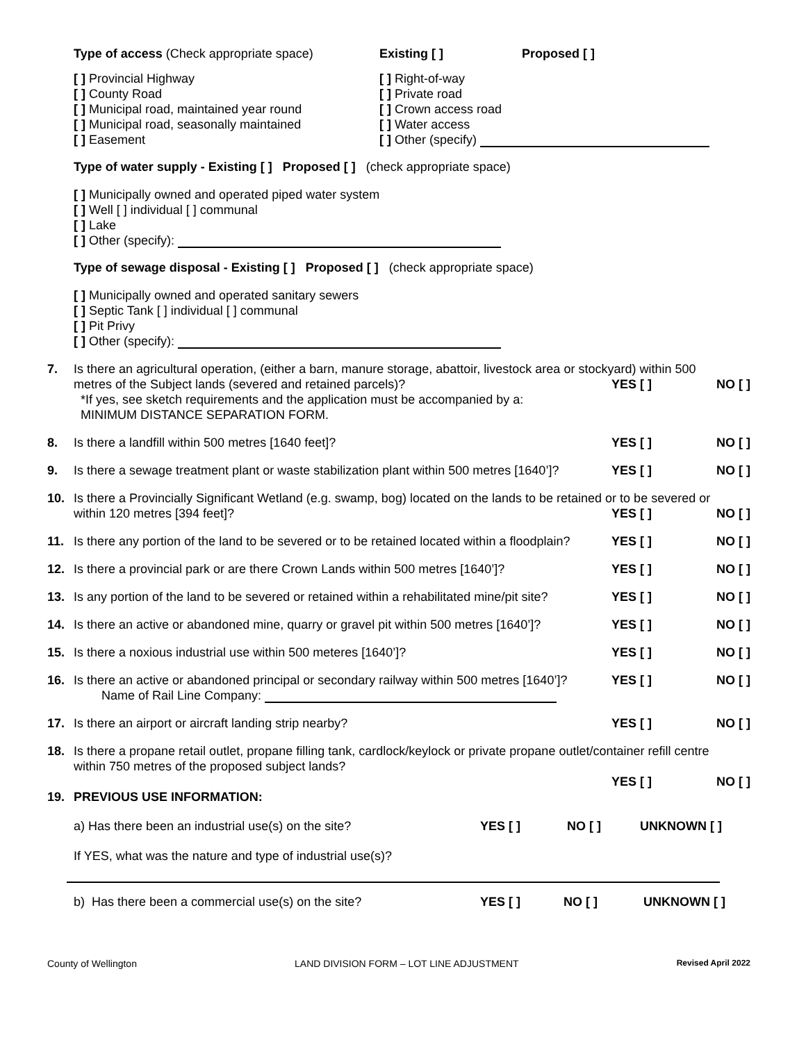Type of access (Check appropriate space) Existing [ ] Proposed [ ]
[ ] Provincial Highway
[ ] County Road
[ ] Municipal road, maintained year round
[ ] Municipal road, seasonally maintained
[ ] Easement
[ ] Right-of-way
[ ] Private road
[ ] Crown access road
[ ] Water access
[ ] Other (specify)
Type of water supply - Existing [ ] Proposed [ ] (check appropriate space)
[ ] Municipally owned and operated piped water system
[ ] Well [ ] individual [ ] communal
[ ] Lake
[ ] Other (specify):
Type of sewage disposal - Existing [ ] Proposed [ ] (check appropriate space)
[ ] Municipally owned and operated sanitary sewers
[ ] Septic Tank [ ] individual [ ] communal
[ ] Pit Privy
[ ] Other (specify):
7. Is there an agricultural operation, (either a barn, manure storage, abattoir, livestock area or stockyard) within 500
metres of the Subject lands (severed and retained parcels)? YES [ ] NO [ ]
*If yes, see sketch requirements and the application must be accompanied by a:
MINIMUM DISTANCE SEPARATION FORM.
8.
Is there a landfill within 500 metres [1640 feet]? YES [ ] NO [ ]
9.
Is there a sewage treatment plant or waste stabilization plant within 500 metres [1640’]? YES [ ] NO [ ]
10. Is there a Provincially Significant Wetland (e.g. swamp, bog) located on the lands to be retained or to be severed or
within 120 metres [394 feet]? YES [ ] NO [ ]
11.
Is there any portion of the land to be severed or to be retained located within a floodplain? YES [ ] NO [ ]
12.
Is there a provincial park or are there Crown Lands within 500 metres [1640’]? YES [ ] NO [ ]
13.
Is any portion of the land to be severed or retained within a rehabilitated mine/pit site? YES [ ] NO [ ]
14.
Is there an active or abandoned mine, quarry or gravel pit within 500 metres [1640’]? YES [ ] NO [ ]
15.
Is there a noxious industrial use within 500 meteres [1640’]? YES [ ] NO [ ]
16.
Is there an active or abandoned principal or secondary railway within 500 metres [1640’]? YES [ ] NO [ ]
Name of Rail Line Company:
17.
Is there an airport or aircraft landing strip nearby? YES [ ] NO [ ]
18. Is there a propane retail outlet, propane filling tank, cardlock/keylock or private propane outlet/container refill centre
within 750 metres of the proposed subject lands?
YES [ ] NO [ ]
19. PREVIOUS USE INFORMATION:
a) Has there been an industrial use(s) on the site? YES [ ] NO [ ] UNKNOWN [ ]
If YES, what was the nature and type of industrial use(s)?
b) Has there been a commercial use(s) on the site? YES [ ] NO [ ] UNKNOWN [ ]
County of Wellington LAND DIVISION FORM – LOT LINE ADJUSTMENT Revised April 2022